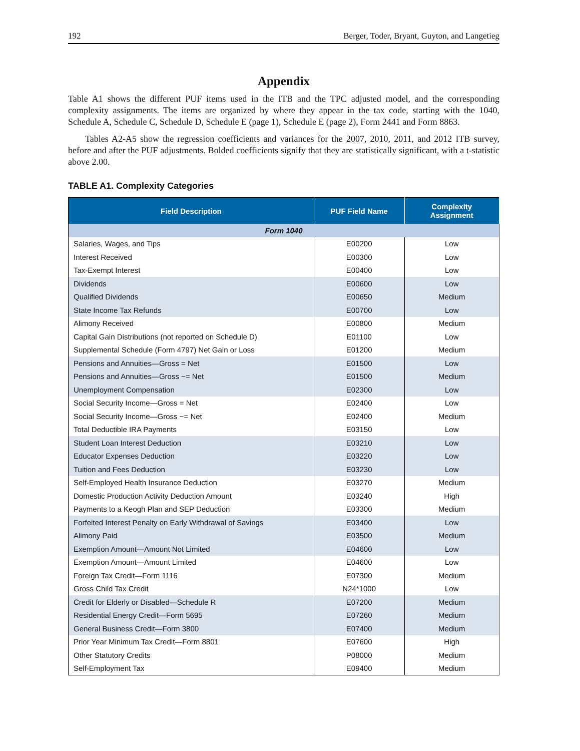192 Berger, Toder, Bryant, Guyton, and Langetieg
Appendix
Table A1 shows the different PUF items used in the ITB and the TPC adjusted model, and the corresponding complexity assignments. The items are organized by where they appear in the tax code, starting with the 1040, Schedule A, Schedule C, Schedule D, Schedule E (page 1), Schedule E (page 2), Form 2441 and Form 8863.
Tables A2-A5 show the regression coefficients and variances for the 2007, 2010, 2011, and 2012 ITB survey, before and after the PUF adjustments. Bolded coefficients signify that they are statistically significant, with a t-statistic above 2.00.
TABLE A1. Complexity Categories
| Field Description | PUF Field Name | Complexity Assignment |
| --- | --- | --- |
| Form 1040 | | |
| Salaries, Wages, and Tips | E00200 | Low |
| Interest Received | E00300 | Low |
| Tax-Exempt Interest | E00400 | Low |
| Dividends | E00600 | Low |
| Qualified Dividends | E00650 | Medium |
| State Income Tax Refunds | E00700 | Low |
| Alimony Received | E00800 | Medium |
| Capital Gain Distributions (not reported on Schedule D) | E01100 | Low |
| Supplemental Schedule (Form 4797) Net Gain or Loss | E01200 | Medium |
| Pensions and Annuities—Gross = Net | E01500 | Low |
| Pensions and Annuities—Gross ~= Net | E01500 | Medium |
| Unemployment Compensation | E02300 | Low |
| Social Security Income—Gross = Net | E02400 | Low |
| Social Security Income—Gross ~= Net | E02400 | Medium |
| Total Deductible IRA Payments | E03150 | Low |
| Student Loan Interest Deduction | E03210 | Low |
| Educator Expenses Deduction | E03220 | Low |
| Tuition and Fees Deduction | E03230 | Low |
| Self-Employed Health Insurance Deduction | E03270 | Medium |
| Domestic Production Activity Deduction Amount | E03240 | High |
| Payments to a Keogh Plan and SEP Deduction | E03300 | Medium |
| Forfeited Interest Penalty on Early Withdrawal of Savings | E03400 | Low |
| Alimony Paid | E03500 | Medium |
| Exemption Amount—Amount Not Limited | E04600 | Low |
| Exemption Amount—Amount Limited | E04600 | Low |
| Foreign Tax Credit—Form 1116 | E07300 | Medium |
| Gross Child Tax Credit | N24*1000 | Low |
| Credit for Elderly or Disabled—Schedule R | E07200 | Medium |
| Residential Energy Credit—Form 5695 | E07260 | Medium |
| General Business Credit—Form 3800 | E07400 | Medium |
| Prior Year Minimum Tax Credit—Form 8801 | E07600 | High |
| Other Statutory Credits | P08000 | Medium |
| Self-Employment Tax | E09400 | Medium |